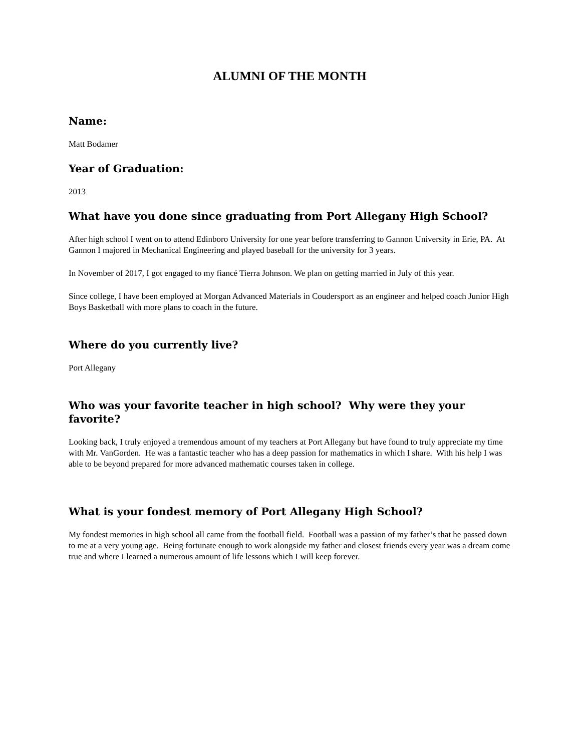ALUMNI OF THE MONTH
Name:
Matt Bodamer
Year of Graduation:
2013
What have you done since graduating from Port Allegany High School?
After high school I went on to attend Edinboro University for one year before transferring to Gannon University in Erie, PA. At Gannon I majored in Mechanical Engineering and played baseball for the university for 3 years.
In November of 2017, I got engaged to my fiancé Tierra Johnson. We plan on getting married in July of this year.
Since college, I have been employed at Morgan Advanced Materials in Coudersport as an engineer and helped coach Junior High Boys Basketball with more plans to coach in the future.
Where do you currently live?
Port Allegany
Who was your favorite teacher in high school? Why were they your favorite?
Looking back, I truly enjoyed a tremendous amount of my teachers at Port Allegany but have found to truly appreciate my time with Mr. VanGorden. He was a fantastic teacher who has a deep passion for mathematics in which I share. With his help I was able to be beyond prepared for more advanced mathematic courses taken in college.
What is your fondest memory of Port Allegany High School?
My fondest memories in high school all came from the football field. Football was a passion of my father’s that he passed down to me at a very young age. Being fortunate enough to work alongside my father and closest friends every year was a dream come true and where I learned a numerous amount of life lessons which I will keep forever.